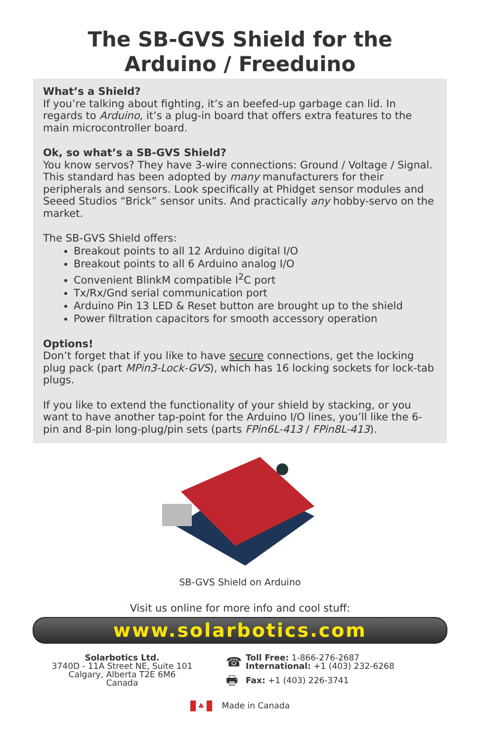The SB-GVS Shield for the
Arduino / Freeduino
What’s a Shield?
If you’re talking about fighting, it’s an beefed-up garbage can lid. In regards to Arduino, it’s a plug-in board that offers extra features to the main microcontroller board.
Ok, so what’s a SB-GVS Shield?
You know servos? They have 3-wire connections: Ground / Voltage / Signal. This standard has been adopted by many manufacturers for their peripherals and sensors. Look specifically at Phidget sensor modules and Seeed Studios “Brick” sensor units. And practically any hobby-servo on the market.
The SB-GVS Shield offers:
Breakout points to all 12 Arduino digital I/O
Breakout points to all 6 Arduino analog I/O
Convenient BlinkM compatible I<sup>2</sup>C port
Tx/Rx/Gnd serial communication port
Arduino Pin 13 LED & Reset button are brought up to the shield
Power filtration capacitors for smooth accessory operation
Options!
Don’t forget that if you like to have secure connections, get the locking plug pack (part MPin3-Lock-GVS), which has 16 locking sockets for lock-tab plugs.
If you like to extend the functionality of your shield by stacking, or you want to have another tap-point for the Arduino I/O lines, you’ll like the 6-pin and 8-pin long-plug/pin sets (parts FPin6L-413 / FPin8L-413).
SB-GVS Shield on Arduino
Visit us online for more info and cool stuff:
www.solarbotics.com
Solarbotics Ltd.
3740D - 11A Street NE, Suite 101
Calgary, Alberta T2E 6M6
Canada
☎ Toll Free: 1-866-276-2687
International: +1 (403) 232-6268
🖶 Fax: +1 (403) 226-3741
♣ Made in Canada